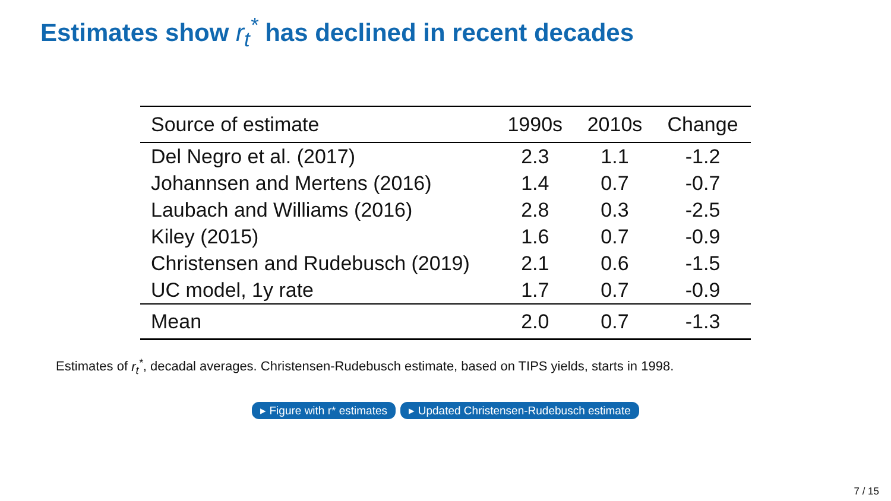Estimates show r<sub>t</sub><sup>*</sup> has declined in recent decades
| Source of estimate | 1990s | 2010s | Change |
| --- | --- | --- | --- |
| Del Negro et al. (2017) | 2.3 | 1.1 | -1.2 |
| Johannsen and Mertens (2016) | 1.4 | 0.7 | -0.7 |
| Laubach and Williams (2016) | 2.8 | 0.3 | -2.5 |
| Kiley (2015) | 1.6 | 0.7 | -0.9 |
| Christensen and Rudebusch (2019) | 2.1 | 0.6 | -1.5 |
| UC model, 1y rate | 1.7 | 0.7 | -0.9 |
| Mean | 2.0 | 0.7 | -1.3 |
Estimates of r<sub>t</sub><sup>*</sup>, decadal averages. Christensen-Rudebusch estimate, based on TIPS yields, starts in 1998.
▸ Figure with r* estimates ▸ Updated Christensen-Rudebusch estimate
7 / 15